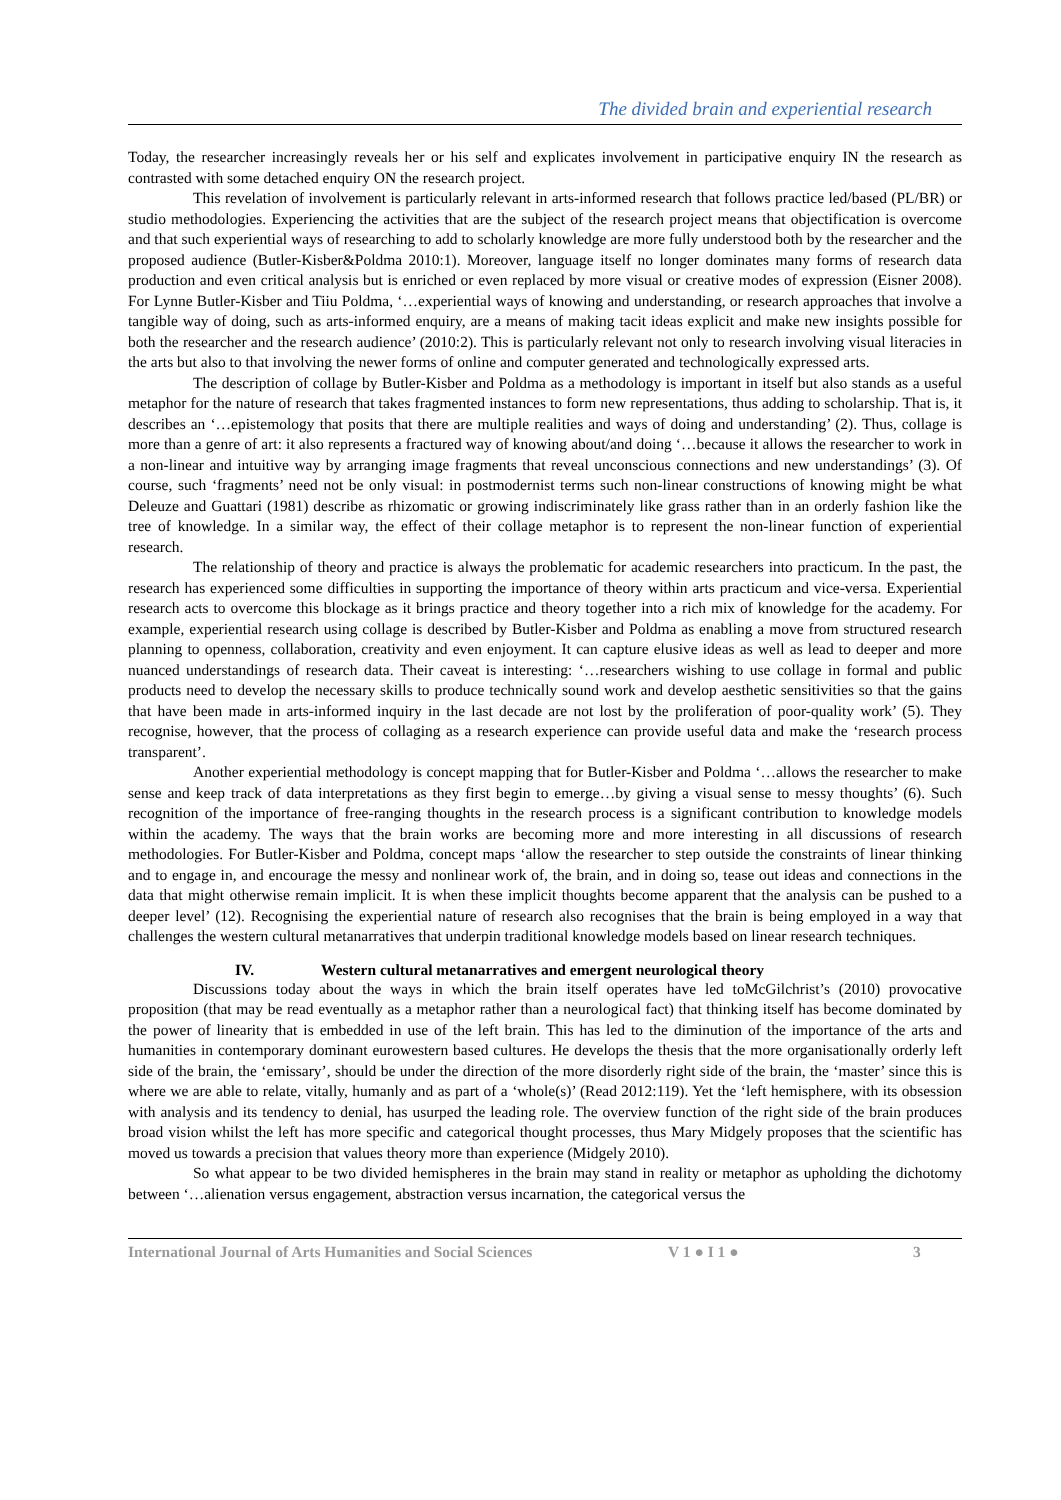The divided brain and experiential research
Today, the researcher increasingly reveals her or his self and explicates involvement in participative enquiry IN the research as contrasted with some detached enquiry ON the research project.
This revelation of involvement is particularly relevant in arts-informed research that follows practice led/based (PL/BR) or studio methodologies. Experiencing the activities that are the subject of the research project means that objectification is overcome and that such experiential ways of researching to add to scholarly knowledge are more fully understood both by the researcher and the proposed audience (Butler-Kisber&Poldma 2010:1). Moreover, language itself no longer dominates many forms of research data production and even critical analysis but is enriched or even replaced by more visual or creative modes of expression (Eisner 2008). For Lynne Butler-Kisber and Tiiu Poldma, ‘…experiential ways of knowing and understanding, or research approaches that involve a tangible way of doing, such as arts-informed enquiry, are a means of making tacit ideas explicit and make new insights possible for both the researcher and the research audience’ (2010:2). This is particularly relevant not only to research involving visual literacies in the arts but also to that involving the newer forms of online and computer generated and technologically expressed arts.
The description of collage by Butler-Kisber and Poldma as a methodology is important in itself but also stands as a useful metaphor for the nature of research that takes fragmented instances to form new representations, thus adding to scholarship. That is, it describes an ‘…epistemology that posits that there are multiple realities and ways of doing and understanding’ (2). Thus, collage is more than a genre of art: it also represents a fractured way of knowing about/and doing ‘…because it allows the researcher to work in a non-linear and intuitive way by arranging image fragments that reveal unconscious connections and new understandings’ (3). Of course, such ‘fragments’ need not be only visual: in postmodernist terms such non-linear constructions of knowing might be what Deleuze and Guattari (1981) describe as rhizomatic or growing indiscriminately like grass rather than in an orderly fashion like the tree of knowledge. In a similar way, the effect of their collage metaphor is to represent the non-linear function of experiential research.
The relationship of theory and practice is always the problematic for academic researchers into practicum. In the past, the research has experienced some difficulties in supporting the importance of theory within arts practicum and vice-versa. Experiential research acts to overcome this blockage as it brings practice and theory together into a rich mix of knowledge for the academy. For example, experiential research using collage is described by Butler-Kisber and Poldma as enabling a move from structured research planning to openness, collaboration, creativity and even enjoyment. It can capture elusive ideas as well as lead to deeper and more nuanced understandings of research data. Their caveat is interesting: ‘…researchers wishing to use collage in formal and public products need to develop the necessary skills to produce technically sound work and develop aesthetic sensitivities so that the gains that have been made in arts-informed inquiry in the last decade are not lost by the proliferation of poor-quality work’ (5). They recognise, however, that the process of collaging as a research experience can provide useful data and make the ‘research process transparent’.
Another experiential methodology is concept mapping that for Butler-Kisber and Poldma ‘…allows the researcher to make sense and keep track of data interpretations as they first begin to emerge…by giving a visual sense to messy thoughts’ (6). Such recognition of the importance of free-ranging thoughts in the research process is a significant contribution to knowledge models within the academy. The ways that the brain works are becoming more and more interesting in all discussions of research methodologies. For Butler-Kisber and Poldma, concept maps ‘allow the researcher to step outside the constraints of linear thinking and to engage in, and encourage the messy and nonlinear work of, the brain, and in doing so, tease out ideas and connections in the data that might otherwise remain implicit. It is when these implicit thoughts become apparent that the analysis can be pushed to a deeper level’ (12). Recognising the experiential nature of research also recognises that the brain is being employed in a way that challenges the western cultural metanarratives that underpin traditional knowledge models based on linear research techniques.
IV. Western cultural metanarratives and emergent neurological theory
Discussions today about the ways in which the brain itself operates have led toMcGilchrist’s (2010) provocative proposition (that may be read eventually as a metaphor rather than a neurological fact) that thinking itself has become dominated by the power of linearity that is embedded in use of the left brain. This has led to the diminution of the importance of the arts and humanities in contemporary dominant eurowestern based cultures. He develops the thesis that the more organisationally orderly left side of the brain, the ‘emissary’, should be under the direction of the more disorderly right side of the brain, the ‘master’ since this is where we are able to relate, vitally, humanly and as part of a ‘whole(s)’ (Read 2012:119). Yet the ‘left hemisphere, with its obsession with analysis and its tendency to denial, has usurped the leading role. The overview function of the right side of the brain produces broad vision whilst the left has more specific and categorical thought processes, thus Mary Midgely proposes that the scientific has moved us towards a precision that values theory more than experience (Midgely 2010).
So what appear to be two divided hemispheres in the brain may stand in reality or metaphor as upholding the dichotomy between ‘…alienation versus engagement, abstraction versus incarnation, the categorical versus the
International Journal of Arts Humanities and Social Sciences V 1 ● I 1 ● 3